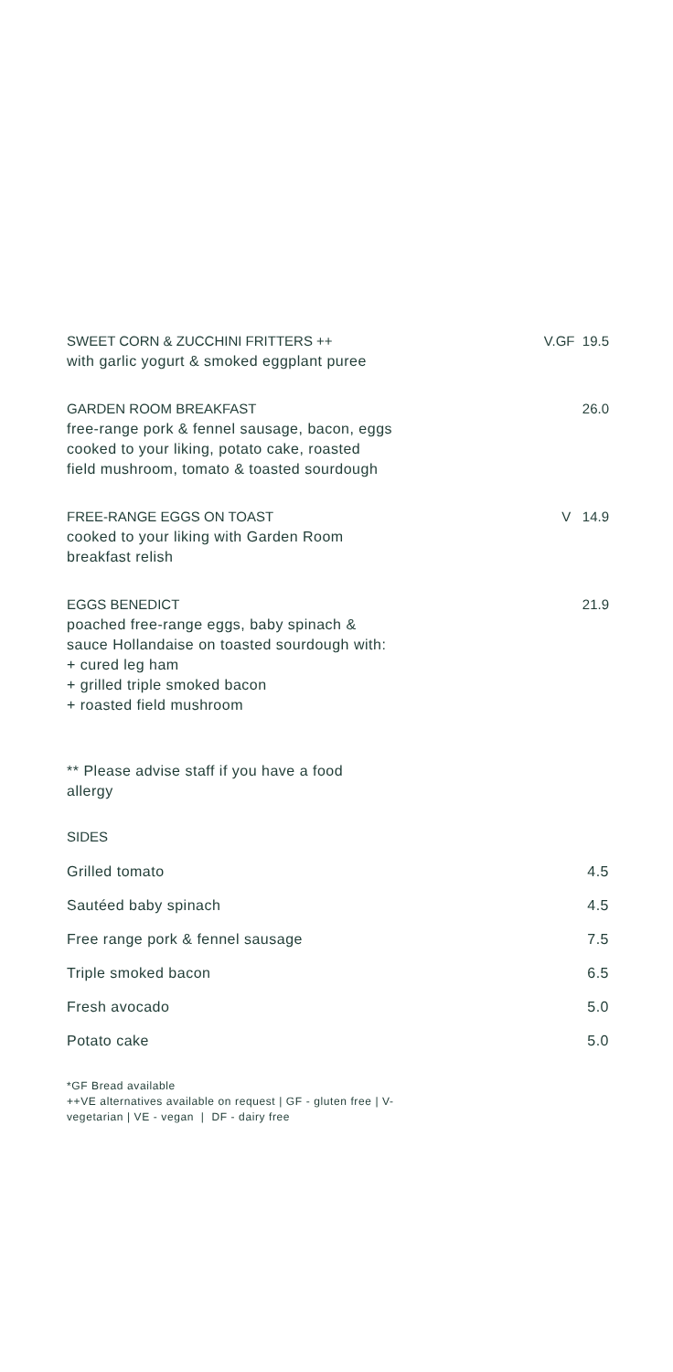SWEET CORN & ZUCCHINI FRITTERS ++ V.GF 19.5
with garlic yogurt & smoked eggplant puree
GARDEN ROOM BREAKFAST 26.0
free-range pork & fennel sausage, bacon, eggs
cooked to your liking, potato cake, roasted
field mushroom, tomato & toasted sourdough
FREE-RANGE EGGS ON TOAST V 14.9
cooked to your liking with Garden Room
breakfast relish
EGGS BENEDICT 21.9
poached free-range eggs, baby spinach &
sauce Hollandaise on toasted sourdough with:
+ cured leg ham
+ grilled triple smoked bacon
+ roasted field mushroom
** Please advise staff if you have a food
allergy
SIDES
Grilled tomato 4.5
Sautéed baby spinach 4.5
Free range pork & fennel sausage 7.5
Triple smoked bacon 6.5
Fresh avocado 5.0
Potato cake 5.0
*GF Bread available
++VE alternatives available on request | GF - gluten free | V-
vegetarian | VE - vegan | DF - dairy free